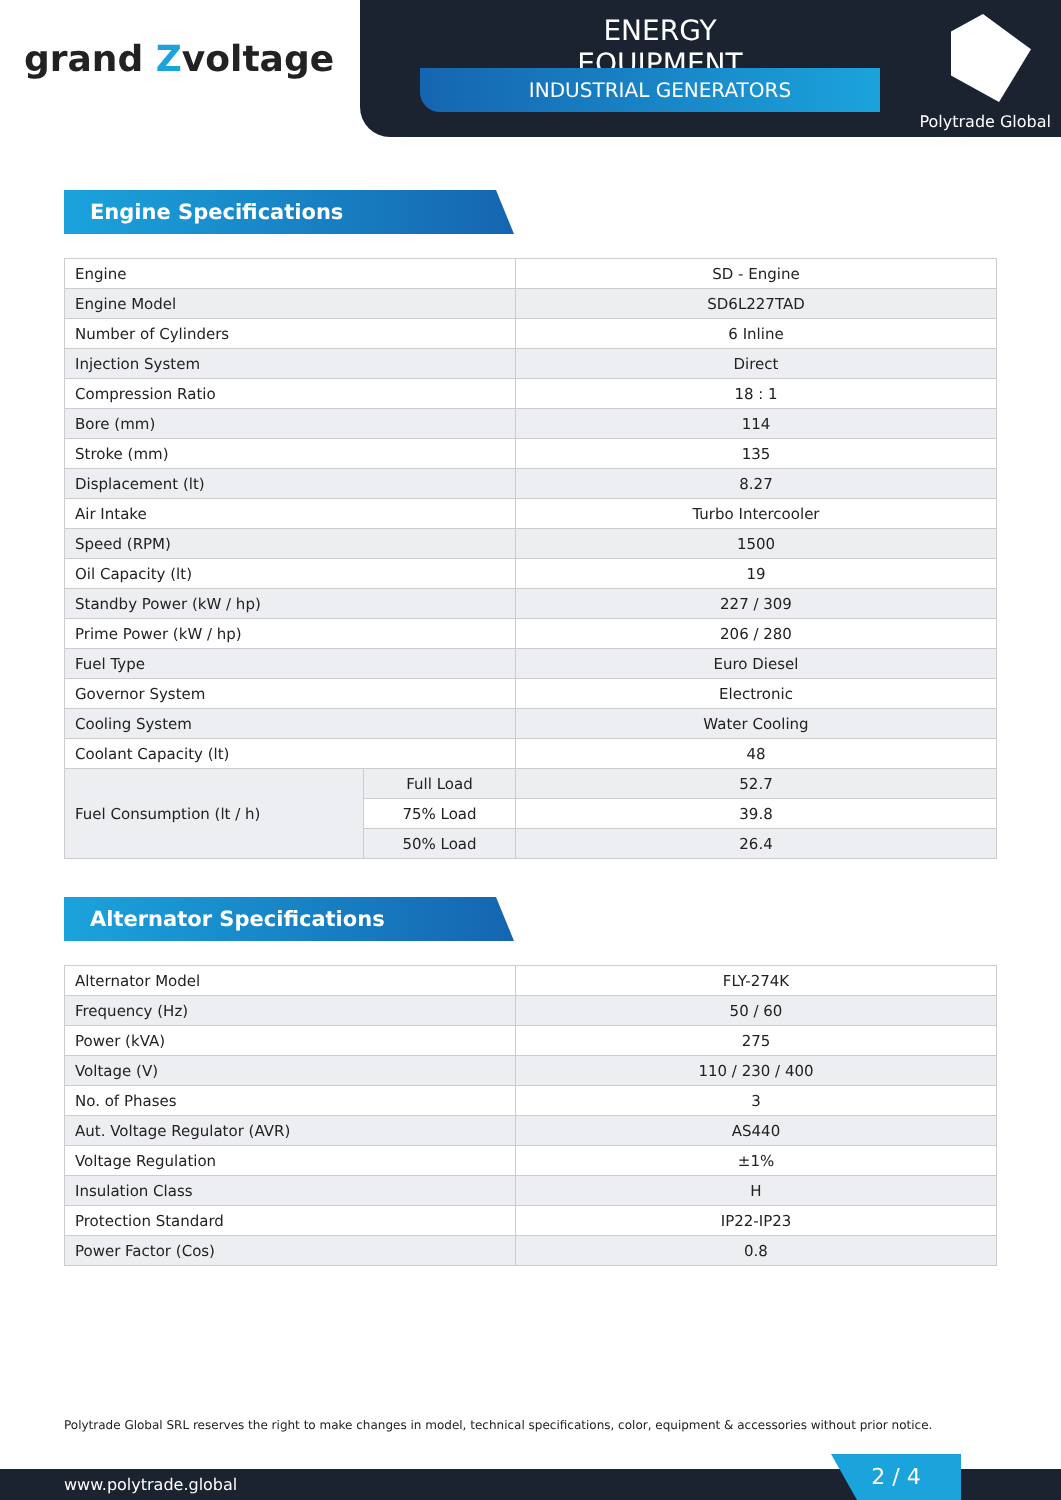grand Zvoltage
ENERGY EQUIPMENT
INDUSTRIAL GENERATORS
Polytrade Global
Engine Specifications
| Engine | | SD - Engine |
| Engine Model | | SD6L227TAD |
| Number of Cylinders | | 6 Inline |
| Injection System | | Direct |
| Compression Ratio | | 18 : 1 |
| Bore (mm) | | 114 |
| Stroke (mm) | | 135 |
| Displacement (lt) | | 8.27 |
| Air Intake | | Turbo Intercooler |
| Speed (RPM) | | 1500 |
| Oil Capacity (lt) | | 19 |
| Standby Power (kW / hp) | | 227 / 309 |
| Prime Power (kW / hp) | | 206 / 280 |
| Fuel Type | | Euro Diesel |
| Governor System | | Electronic |
| Cooling System | | Water Cooling |
| Coolant Capacity (lt) | | 48 |
| Fuel Consumption (lt / h) | Full Load | 52.7 |
| | 75% Load | 39.8 |
| | 50% Load | 26.4 |
Alternator Specifications
| Alternator Model | FLY-274K |
| Frequency (Hz) | 50 / 60 |
| Power (kVA) | 275 |
| Voltage (V) | 110 / 230 / 400 |
| No. of Phases | 3 |
| Aut. Voltage Regulator (AVR) | AS440 |
| Voltage Regulation | ±1% |
| Insulation Class | H |
| Protection Standard | IP22-IP23 |
| Power Factor (Cos) | 0.8 |
Polytrade Global SRL reserves the right to make changes in model, technical specifications, color, equipment & accessories without prior notice.
www.polytrade.global 2 / 4